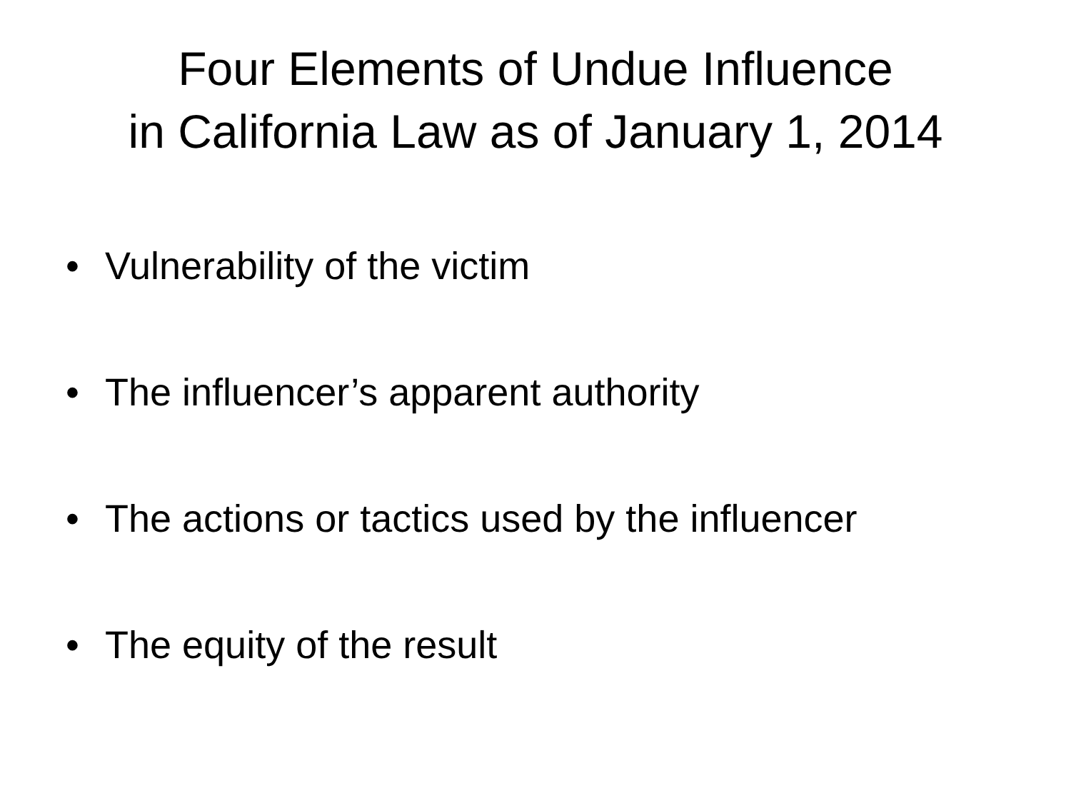Four Elements of Undue Influence
in California Law as of January 1, 2014
• Vulnerability of the victim
• The influencer’s apparent authority
• The actions or tactics used by the influencer
• The equity of the result